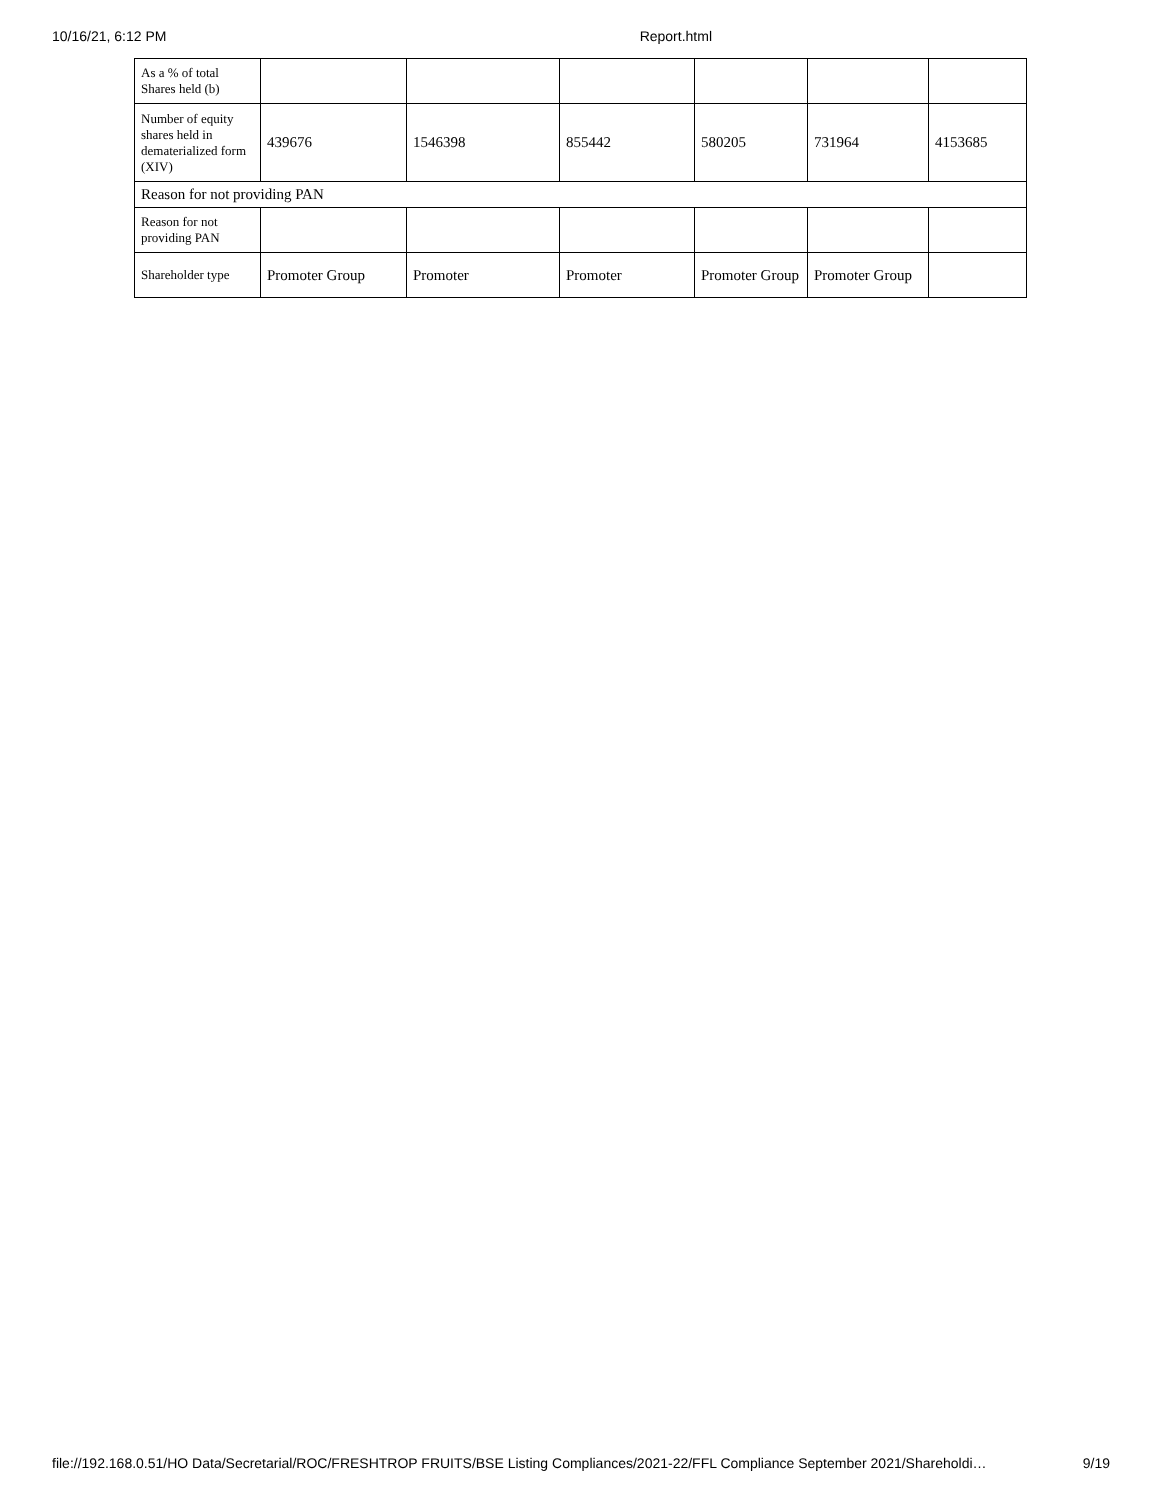10/16/21, 6:12 PM Report.html
| As a % of total Shares held (b) | | | | | | |
| Number of equity shares held in dematerialized form (XIV) | 439676 | 1546398 | 855442 | 580205 | 731964 | 4153685 |
| Reason for not providing PAN | | | | | | |
| Reason for not providing PAN | | | | | | |
| Shareholder type | Promoter Group | Promoter | Promoter | Promoter Group | Promoter Group | |
file://192.168.0.51/HO Data/Secretarial/ROC/FRESHTROP FRUITS/BSE Listing Compliances/2021-22/FFL Compliance September 2021/Shareholdi… 9/19